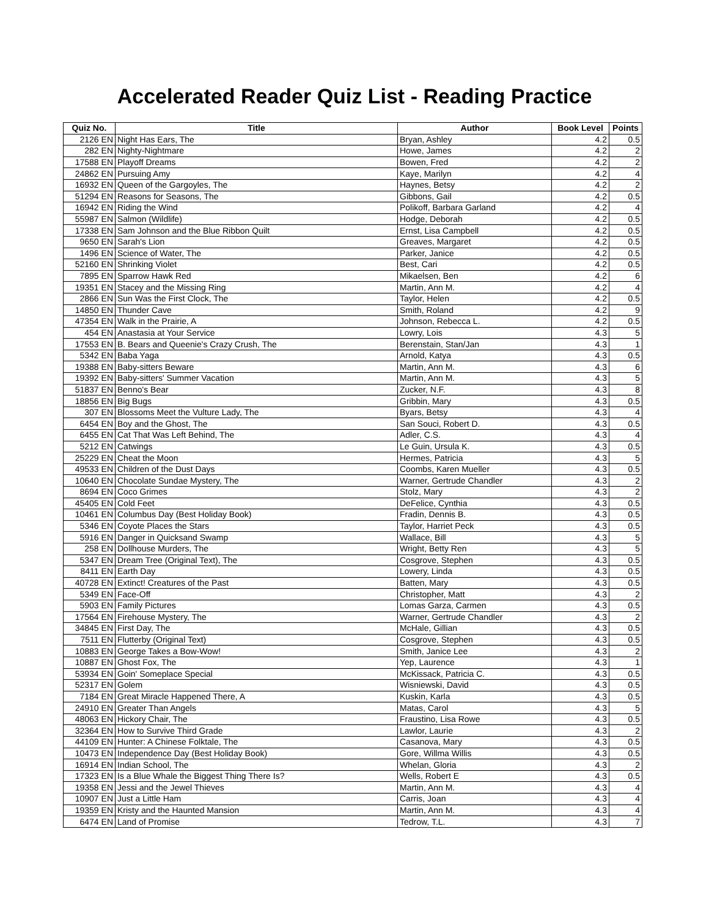Accelerated Reader Quiz List - Reading Practice
| Quiz No. | Title | Author | Book Level | Points |
| --- | --- | --- | --- | --- |
| 2126 EN | Night Has Ears, The | Bryan, Ashley | 4.2 | 0.5 |
| 282 EN | Nighty-Nightmare | Howe, James | 4.2 | 2 |
| 17588 EN | Playoff Dreams | Bowen, Fred | 4.2 | 2 |
| 24862 EN | Pursuing Amy | Kaye, Marilyn | 4.2 | 4 |
| 16932 EN | Queen of the Gargoyles, The | Haynes, Betsy | 4.2 | 2 |
| 51294 EN | Reasons for Seasons, The | Gibbons, Gail | 4.2 | 0.5 |
| 16942 EN | Riding the Wind | Polikoff, Barbara Garland | 4.2 | 4 |
| 55987 EN | Salmon (Wildlife) | Hodge, Deborah | 4.2 | 0.5 |
| 17338 EN | Sam Johnson and the Blue Ribbon Quilt | Ernst, Lisa Campbell | 4.2 | 0.5 |
| 9650 EN | Sarah's Lion | Greaves, Margaret | 4.2 | 0.5 |
| 1496 EN | Science of Water, The | Parker, Janice | 4.2 | 0.5 |
| 52160 EN | Shrinking Violet | Best, Cari | 4.2 | 0.5 |
| 7895 EN | Sparrow Hawk Red | Mikaelsen, Ben | 4.2 | 6 |
| 19351 EN | Stacey and the Missing Ring | Martin, Ann M. | 4.2 | 4 |
| 2866 EN | Sun Was the First Clock, The | Taylor, Helen | 4.2 | 0.5 |
| 14850 EN | Thunder Cave | Smith, Roland | 4.2 | 9 |
| 47354 EN | Walk in the Prairie, A | Johnson, Rebecca L. | 4.2 | 0.5 |
| 454 EN | Anastasia at Your Service | Lowry, Lois | 4.3 | 5 |
| 17553 EN | B. Bears and Queenie's Crazy Crush, The | Berenstain, Stan/Jan | 4.3 | 1 |
| 5342 EN | Baba Yaga | Arnold, Katya | 4.3 | 0.5 |
| 19388 EN | Baby-sitters Beware | Martin, Ann M. | 4.3 | 6 |
| 19392 EN | Baby-sitters' Summer Vacation | Martin, Ann M. | 4.3 | 5 |
| 51837 EN | Benno's Bear | Zucker, N.F. | 4.3 | 8 |
| 18856 EN | Big Bugs | Gribbin, Mary | 4.3 | 0.5 |
| 307 EN | Blossoms Meet the Vulture Lady, The | Byars, Betsy | 4.3 | 4 |
| 6454 EN | Boy and the Ghost, The | San Souci, Robert D. | 4.3 | 0.5 |
| 6455 EN | Cat That Was Left Behind, The | Adler, C.S. | 4.3 | 4 |
| 5212 EN | Catwings | Le Guin, Ursula K. | 4.3 | 0.5 |
| 25229 EN | Cheat the Moon | Hermes, Patricia | 4.3 | 5 |
| 49533 EN | Children of the Dust Days | Coombs, Karen Mueller | 4.3 | 0.5 |
| 10640 EN | Chocolate Sundae Mystery, The | Warner, Gertrude Chandler | 4.3 | 2 |
| 8694 EN | Coco Grimes | Stolz, Mary | 4.3 | 2 |
| 45405 EN | Cold Feet | DeFelice, Cynthia | 4.3 | 0.5 |
| 10461 EN | Columbus Day (Best Holiday Book) | Fradin, Dennis B. | 4.3 | 0.5 |
| 5346 EN | Coyote Places the Stars | Taylor, Harriet Peck | 4.3 | 0.5 |
| 5916 EN | Danger in Quicksand Swamp | Wallace, Bill | 4.3 | 5 |
| 258 EN | Dollhouse Murders, The | Wright, Betty Ren | 4.3 | 5 |
| 5347 EN | Dream Tree (Original Text), The | Cosgrove, Stephen | 4.3 | 0.5 |
| 8411 EN | Earth Day | Lowery, Linda | 4.3 | 0.5 |
| 40728 EN | Extinct! Creatures of the Past | Batten, Mary | 4.3 | 0.5 |
| 5349 EN | Face-Off | Christopher, Matt | 4.3 | 2 |
| 5903 EN | Family Pictures | Lomas Garza, Carmen | 4.3 | 0.5 |
| 17564 EN | Firehouse Mystery, The | Warner, Gertrude Chandler | 4.3 | 2 |
| 34845 EN | First Day, The | McHale, Gillian | 4.3 | 0.5 |
| 7511 EN | Flutterby (Original Text) | Cosgrove, Stephen | 4.3 | 0.5 |
| 10883 EN | George Takes a Bow-Wow! | Smith, Janice Lee | 4.3 | 2 |
| 10887 EN | Ghost Fox, The | Yep, Laurence | 4.3 | 1 |
| 53934 EN | Goin' Someplace Special | McKissack, Patricia C. | 4.3 | 0.5 |
| 52317 EN | Golem | Wisniewski, David | 4.3 | 0.5 |
| 7184 EN | Great Miracle Happened There, A | Kuskin, Karla | 4.3 | 0.5 |
| 24910 EN | Greater Than Angels | Matas, Carol | 4.3 | 5 |
| 48063 EN | Hickory Chair, The | Fraustino, Lisa Rowe | 4.3 | 0.5 |
| 32364 EN | How to Survive Third Grade | Lawlor, Laurie | 4.3 | 2 |
| 44109 EN | Hunter: A Chinese Folktale, The | Casanova, Mary | 4.3 | 0.5 |
| 10473 EN | Independence Day (Best Holiday Book) | Gore, Willma Willis | 4.3 | 0.5 |
| 16914 EN | Indian School, The | Whelan, Gloria | 4.3 | 2 |
| 17323 EN | Is a Blue Whale the Biggest Thing There Is? | Wells, Robert E | 4.3 | 0.5 |
| 19358 EN | Jessi and the Jewel Thieves | Martin, Ann M. | 4.3 | 4 |
| 10907 EN | Just a Little Ham | Carris, Joan | 4.3 | 4 |
| 19359 EN | Kristy and the Haunted Mansion | Martin, Ann M. | 4.3 | 4 |
| 6474 EN | Land of Promise | Tedrow, T.L. | 4.3 | 7 |